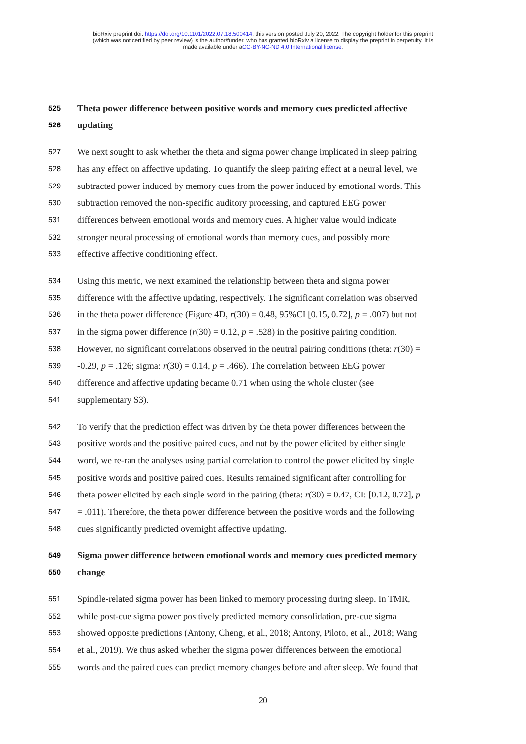bioRxiv preprint doi: https://doi.org/10.1101/2022.07.18.500414; this version posted July 20, 2022. The copyright holder for this preprint
(which was not certified by peer review) is the author/funder, who has granted bioRxiv a license to display the preprint in perpetuity. It is
made available under aCC-BY-NC-ND 4.0 International license.
525 Theta power difference between positive words and memory cues predicted affective
526 updating
527 We next sought to ask whether the theta and sigma power change implicated in sleep pairing
528 has any effect on affective updating. To quantify the sleep pairing effect at a neural level, we
529 subtracted power induced by memory cues from the power induced by emotional words. This
530 subtraction removed the non-specific auditory processing, and captured EEG power
531 differences between emotional words and memory cues. A higher value would indicate
532 stronger neural processing of emotional words than memory cues, and possibly more
533 effective affective conditioning effect.
534 Using this metric, we next examined the relationship between theta and sigma power
535 difference with the affective updating, respectively. The significant correlation was observed
536 in the theta power difference (Figure 4D, r(30) = 0.48, 95%CI [0.15, 0.72], p = .007) but not
537 in the sigma power difference (r(30) = 0.12, p = .528) in the positive pairing condition.
538 However, no significant correlations observed in the neutral pairing conditions (theta: r(30) =
539 -0.29, p = .126; sigma: r(30) = 0.14, p = .466). The correlation between EEG power
540 difference and affective updating became 0.71 when using the whole cluster (see
541 supplementary S3).
542 To verify that the prediction effect was driven by the theta power differences between the
543 positive words and the positive paired cues, and not by the power elicited by either single
544 word, we re-ran the analyses using partial correlation to control the power elicited by single
545 positive words and positive paired cues. Results remained significant after controlling for
546 theta power elicited by each single word in the pairing (theta: r(30) = 0.47, CI: [0.12, 0.72], p
547 = .011). Therefore, the theta power difference between the positive words and the following
548 cues significantly predicted overnight affective updating.
549 Sigma power difference between emotional words and memory cues predicted memory
550 change
551 Spindle-related sigma power has been linked to memory processing during sleep. In TMR,
552 while post-cue sigma power positively predicted memory consolidation, pre-cue sigma
553 showed opposite predictions (Antony, Cheng, et al., 2018; Antony, Piloto, et al., 2018; Wang
554 et al., 2019). We thus asked whether the sigma power differences between the emotional
555 words and the paired cues can predict memory changes before and after sleep. We found that
20